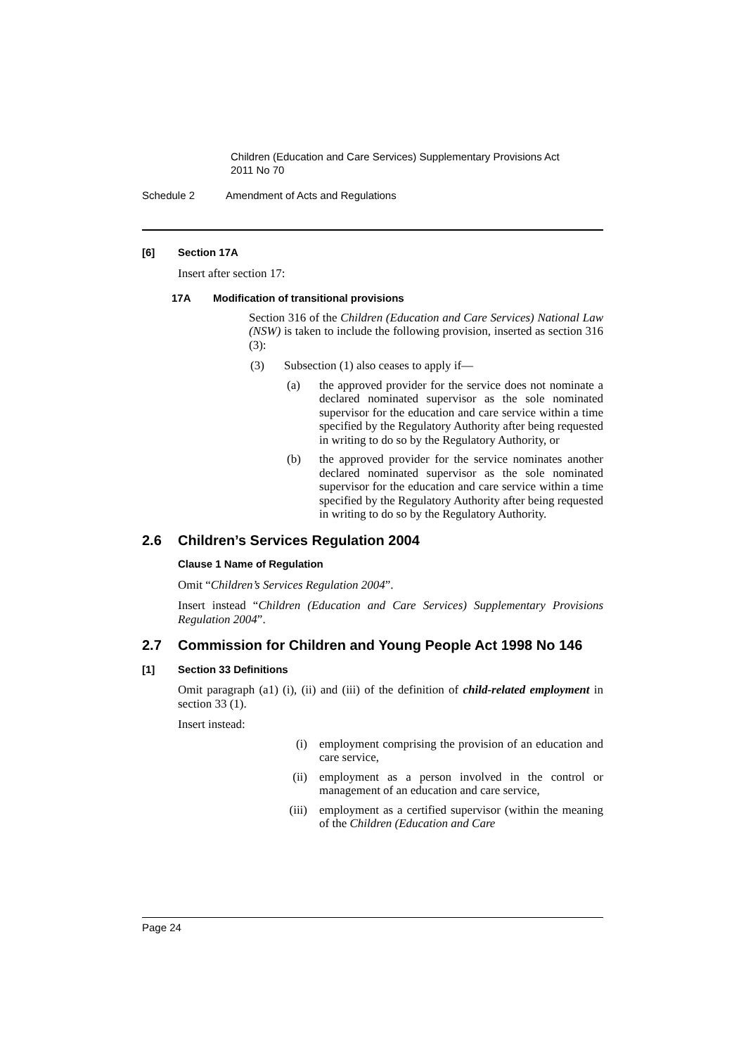Children (Education and Care Services) Supplementary Provisions Act
2011 No 70
Schedule 2 Amendment of Acts and Regulations
[6] Section 17A
Insert after section 17:
17A Modification of transitional provisions
Section 316 of the Children (Education and Care Services) National Law (NSW) is taken to include the following provision, inserted as section 316 (3):
(3) Subsection (1) also ceases to apply if—
(a) the approved provider for the service does not nominate a declared nominated supervisor as the sole nominated supervisor for the education and care service within a time specified by the Regulatory Authority after being requested in writing to do so by the Regulatory Authority, or
(b) the approved provider for the service nominates another declared nominated supervisor as the sole nominated supervisor for the education and care service within a time specified by the Regulatory Authority after being requested in writing to do so by the Regulatory Authority.
2.6 Children’s Services Regulation 2004
Clause 1 Name of Regulation
Omit “Children’s Services Regulation 2004”.
Insert instead “Children (Education and Care Services) Supplementary Provisions Regulation 2004”.
2.7 Commission for Children and Young People Act 1998 No 146
[1] Section 33 Definitions
Omit paragraph (a1) (i), (ii) and (iii) of the definition of child-related employment in section 33 (1).
Insert instead:
(i) employment comprising the provision of an education and care service,
(ii) employment as a person involved in the control or management of an education and care service,
(iii) employment as a certified supervisor (within the meaning of the Children (Education and Care
Page 24